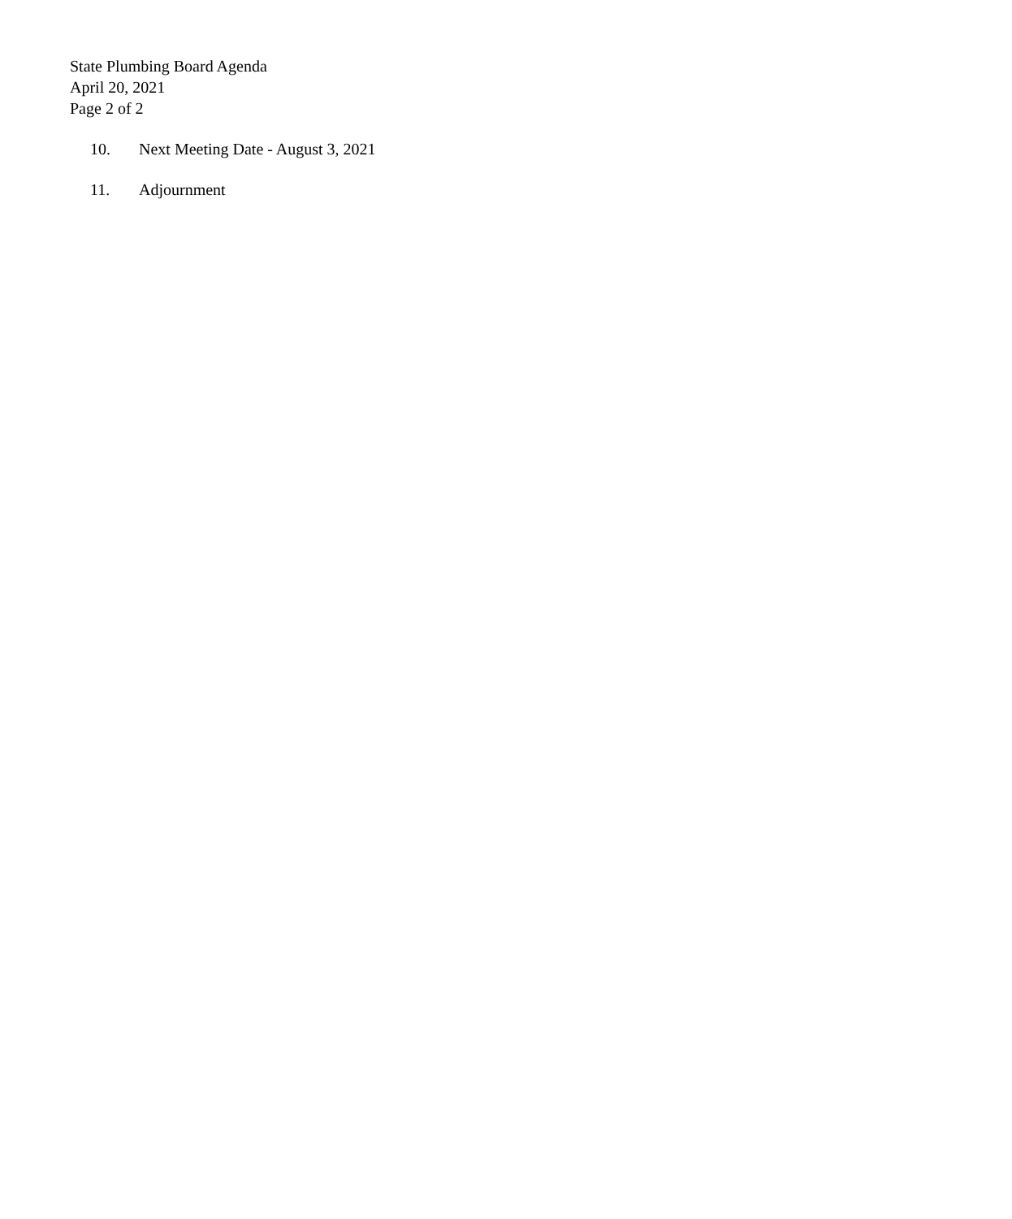State Plumbing Board Agenda
April 20, 2021
Page 2 of 2
10. Next Meeting Date - August 3, 2021
11. Adjournment